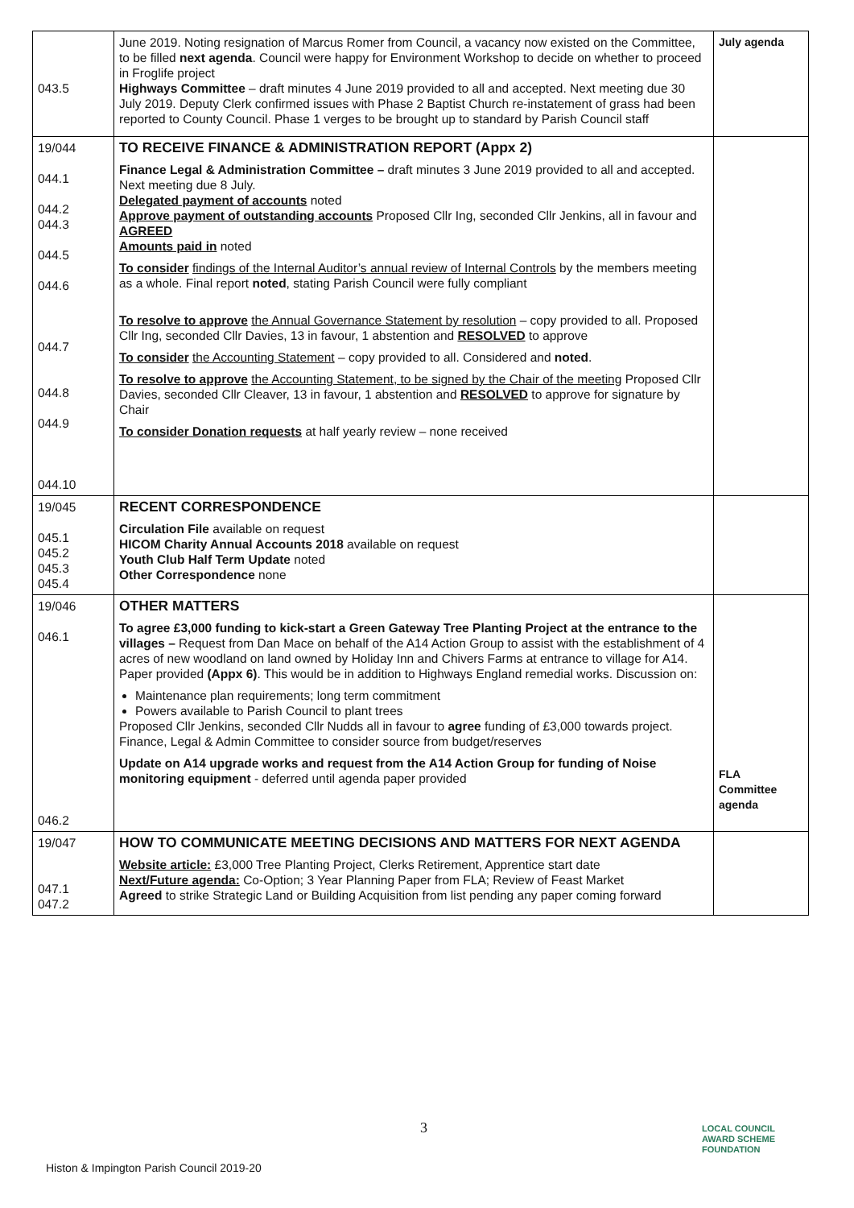| 043.5 | June 2019. Noting resignation of Marcus Romer from Council, a vacancy now existed on the Committee, to be filled next agenda . Council were happy for Environment Workshop to decide on whether to proceed in Froglife project Highways Committee – draft minutes 4 June 2019 provided to all and accepted. Next meeting due 30 July 2019. Deputy Clerk confirmed issues with Phase 2 Baptist Church re-instatement of grass had been reported to County Council. Phase 1 verges to be brought up to standard by Parish Council staff | July agenda |
| 19/044 044.1 044.2 044.3 044.5 044.6 044.7 044.8 044.9 044.10 | TO RECEIVE FINANCE & ADMINISTRATION REPORT (Appx 2) Finance Legal & Administration Committee – draft minutes 3 June 2019 provided to all and accepted. Next meeting due 8 July. Delegated payment of accounts noted Approve payment of outstanding accounts Proposed Cllr Ing, seconded Cllr Jenkins, all in favour and AGREED Amounts paid in noted To consider findings of the Internal Auditor’s annual review of Internal Controls by the members meeting as a whole. Final report noted , stating Parish Council were fully compliant To resolve to approve the Annual Governance Statement by resolution – copy provided to all. Proposed Cllr Ing, seconded Cllr Davies, 13 in favour, 1 abstention and RESOLVED to approve To consider the Accounting Statement – copy provided to all. Considered and noted . To resolve to approve the Accounting Statement, to be signed by the Chair of the meeting Proposed Cllr Davies, seconded Cllr Cleaver, 13 in favour, 1 abstention and RESOLVED to approve for signature by Chair To consider Donation requests at half yearly review – none received | |
| 19/045 045.1 045.2 045.3 045.4 | RECENT CORRESPONDENCE Circulation File available on request HICOM Charity Annual Accounts 2018 available on request Youth Club Half Term Update noted Other Correspondence none | |
| 19/046 046.1 046.2 | OTHER MATTERS To agree £3,000 funding to kick-start a Green Gateway Tree Planting Project at the entrance to the villages – Request from Dan Mace on behalf of the A14 Action Group to assist with the establishment of 4 acres of new woodland on land owned by Holiday Inn and Chivers Farms at entrance to village for A14. Paper provided (Appx 6) . This would be in addition to Highways England remedial works. Discussion on: Maintenance plan requirements; long term commitment Powers available to Parish Council to plant trees Proposed Cllr Jenkins, seconded Cllr Nudds all in favour to agree funding of £3,000 towards project. Finance, Legal & Admin Committee to consider source from budget/reserves Update on A14 upgrade works and request from the A14 Action Group for funding of Noise monitoring equipment - deferred until agenda paper provided | FLA Committee agenda |
| 19/047 047.1 047.2 | HOW TO COMMUNICATE MEETING DECISIONS AND MATTERS FOR NEXT AGENDA Website article: £3,000 Tree Planting Project, Clerks Retirement, Apprentice start date Next/Future agenda: Co-Option; 3 Year Planning Paper from FLA; Review of Feast Market Agreed to strike Strategic Land or Building Acquisition from list pending any paper coming forward | |
3
Histon & Impington Parish Council 2019-20
LOCAL COUNCIL
AWARD SCHEME
FOUNDATION